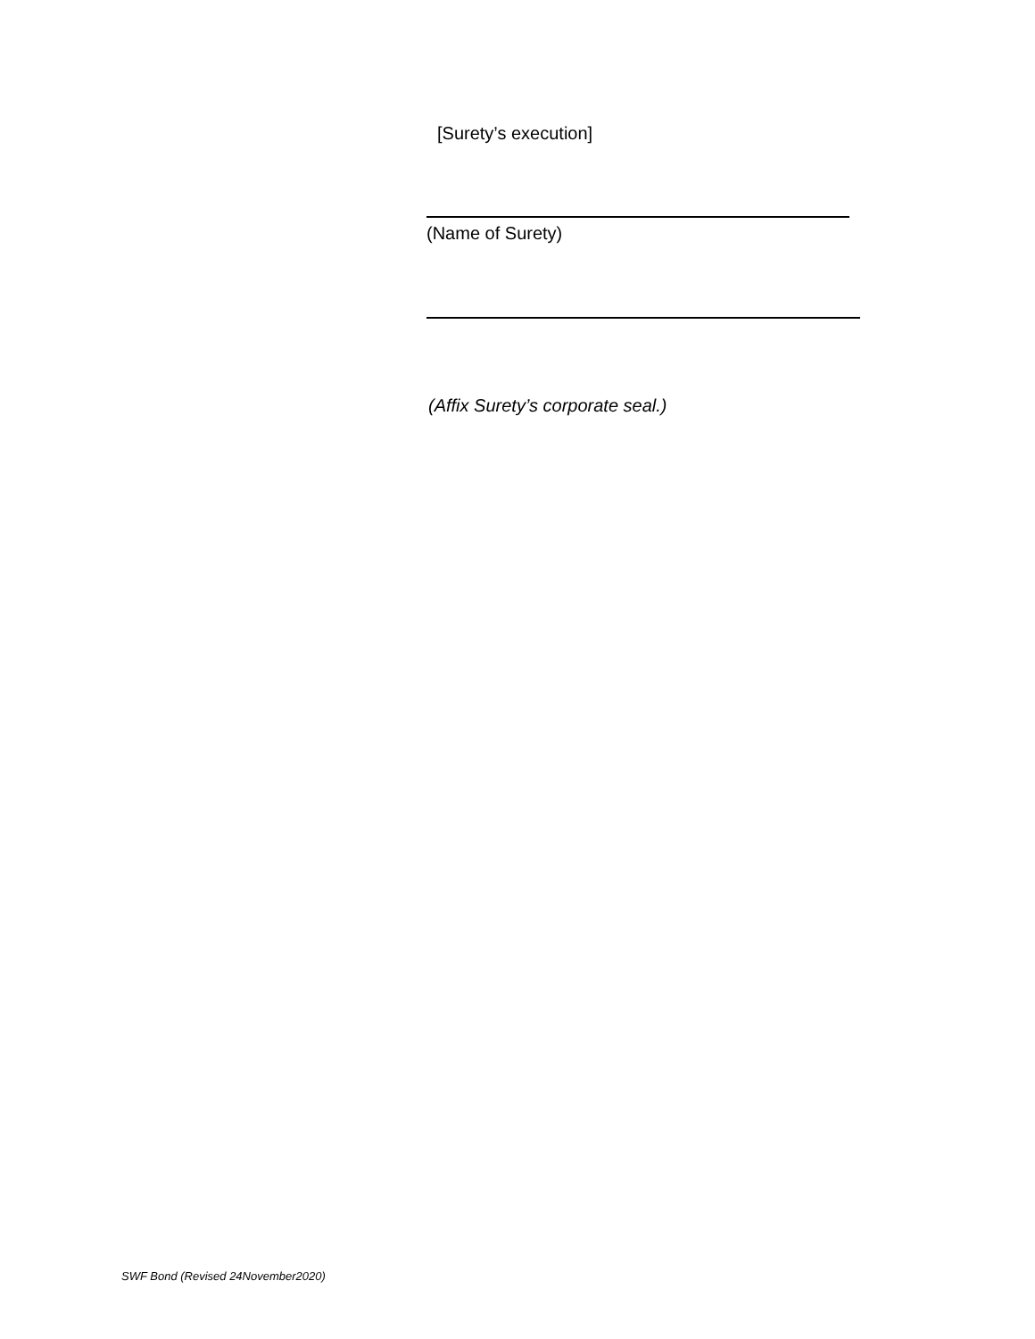[Surety’s execution]
(Name of Surety)
(Affix Surety’s corporate seal.)
SWF Bond (Revised 24November2020)